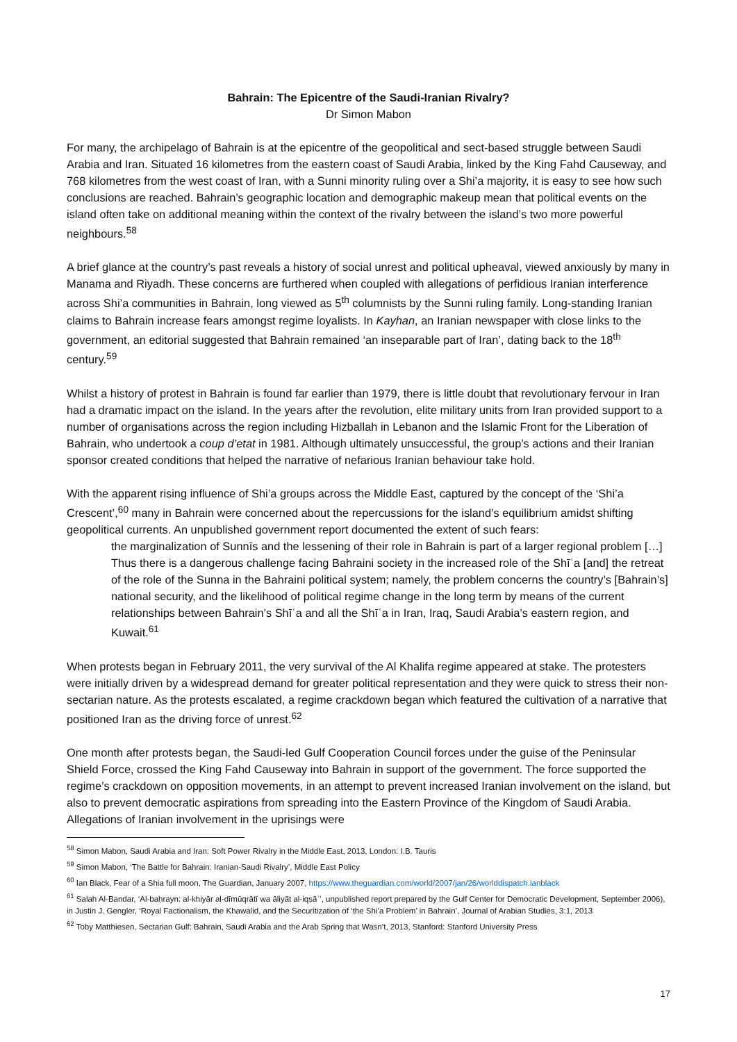Bahrain: The Epicentre of the Saudi-Iranian Rivalry?
Dr Simon Mabon
For many, the archipelago of Bahrain is at the epicentre of the geopolitical and sect-based struggle between Saudi Arabia and Iran. Situated 16 kilometres from the eastern coast of Saudi Arabia, linked by the King Fahd Causeway, and 768 kilometres from the west coast of Iran, with a Sunni minority ruling over a Shi’a majority, it is easy to see how such conclusions are reached. Bahrain’s geographic location and demographic makeup mean that political events on the island often take on additional meaning within the context of the rivalry between the island’s two more powerful neighbours.<sup>58</sup>
A brief glance at the country’s past reveals a history of social unrest and political upheaval, viewed anxiously by many in Manama and Riyadh. These concerns are furthered when coupled with allegations of perfidious Iranian interference across Shi’a communities in Bahrain, long viewed as 5<sup>th</sup> columnists by the Sunni ruling family. Long-standing Iranian claims to Bahrain increase fears amongst regime loyalists. In Kayhan, an Iranian newspaper with close links to the government, an editorial suggested that Bahrain remained ‘an inseparable part of Iran’, dating back to the 18<sup>th</sup> century.<sup>59</sup>
Whilst a history of protest in Bahrain is found far earlier than 1979, there is little doubt that revolutionary fervour in Iran had a dramatic impact on the island. In the years after the revolution, elite military units from Iran provided support to a number of organisations across the region including Hizballah in Lebanon and the Islamic Front for the Liberation of Bahrain, who undertook a coup d’etat in 1981. Although ultimately unsuccessful, the group’s actions and their Iranian sponsor created conditions that helped the narrative of nefarious Iranian behaviour take hold.
With the apparent rising influence of Shi’a groups across the Middle East, captured by the concept of the ‘Shi’a Crescent’,<sup>60</sup> many in Bahrain were concerned about the repercussions for the island’s equilibrium amidst shifting geopolitical currents. An unpublished government report documented the extent of such fears:
the marginalization of Sunnīs and the lessening of their role in Bahrain is part of a larger regional problem […] Thus there is a dangerous challenge facing Bahraini society in the increased role of the Shīʿa [and] the retreat of the role of the Sunna in the Bahraini political system; namely, the problem concerns the country’s [Bahrain’s] national security, and the likelihood of political regime change in the long term by means of the current relationships between Bahrain’s Shīʿa and all the Shīʿa in Iran, Iraq, Saudi Arabia’s eastern region, and Kuwait.<sup>61</sup>
When protests began in February 2011, the very survival of the Al Khalifa regime appeared at stake. The protesters were initially driven by a widespread demand for greater political representation and they were quick to stress their non-sectarian nature. As the protests escalated, a regime crackdown began which featured the cultivation of a narrative that positioned Iran as the driving force of unrest.<sup>62</sup>
One month after protests began, the Saudi-led Gulf Cooperation Council forces under the guise of the Peninsular Shield Force, crossed the King Fahd Causeway into Bahrain in support of the government. The force supported the regime’s crackdown on opposition movements, in an attempt to prevent increased Iranian involvement on the island, but also to prevent democratic aspirations from spreading into the Eastern Province of the Kingdom of Saudi Arabia. Allegations of Iranian involvement in the uprisings were
<sup>58</sup> Simon Mabon, Saudi Arabia and Iran: Soft Power Rivalry in the Middle East, 2013, London: I.B. Tauris
<sup>59</sup> Simon Mabon, ‘The Battle for Bahrain: Iranian-Saudi Rivalry’, Middle East Policy
<sup>60</sup> Ian Black, Fear of a Shia full moon, The Guardian, January 2007, https://www.theguardian.com/world/2007/jan/26/worlddispatch.ianblack
<sup>61</sup> Salah Al-Bandar, ‘Al-baḥrayn: al-khiyār al-dīmūqrātī wa āliyāt al-iqṣāʾ’, unpublished report prepared by the Gulf Center for Democratic Development, September 2006), in Justin J. Gengler, ‘Royal Factionalism, the Khawalid, and the Securitization of ‘the Shi’a Problem’ in Bahrain’, Journal of Arabian Studies, 3:1, 2013
<sup>62</sup> Toby Matthiesen, Sectarian Gulf: Bahrain, Saudi Arabia and the Arab Spring that Wasn’t, 2013, Stanford: Stanford University Press
17